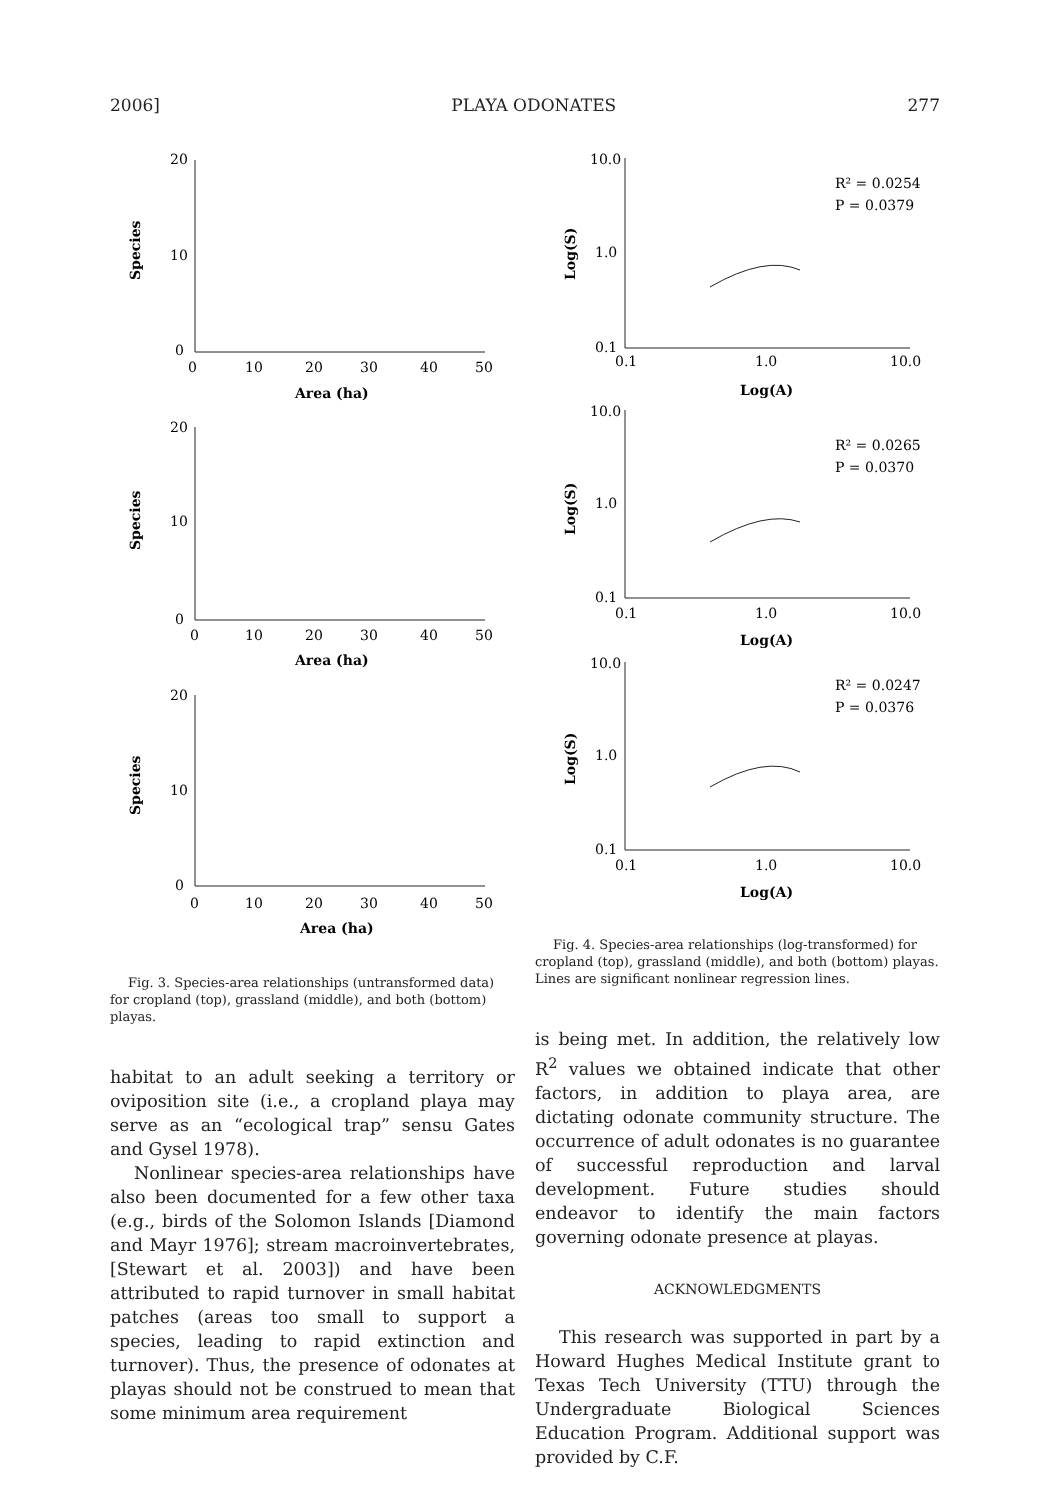2006] PLAYA ODONATES 277
Species
Species
Species
Area (ha)
Area (ha)
Area (ha)
20
10
0
0
10
20
30
40
50
20
10
0
0
10
20
30
40
50
20
10
0
0
10
20
30
40
50
Fig. 3. Species-area relationships (untransformed data) for cropland (top), grassland (middle), and both (bottom) playas.
habitat to an adult seeking a territory or oviposition site (i.e., a cropland playa may serve as an “ecological trap” sensu Gates and Gysel 1978).
Nonlinear species-area relationships have also been documented for a few other taxa (e.g., birds of the Solomon Islands [Diamond and Mayr 1976]; stream macroinvertebrates, [Stewart et al. 2003]) and have been attributed to rapid turnover in small habitat patches (areas too small to support a species, leading to rapid extinction and turnover). Thus, the presence of odonates at playas should not be construed to mean that some minimum area requirement
Log(S)
Log(S)
Log(S)
Log(A)
Log(A)
Log(A)
10.0
1.0
0.1
0.1
1.0
10.0
R² = 0.0254
P = 0.0379
10.0
1.0
0.1
0.1
1.0
10.0
R² = 0.0265
P = 0.0370
10.0
1.0
0.1
0.1
1.0
10.0
R² = 0.0247
P = 0.0376
Fig. 4. Species-area relationships (log-transformed) for cropland (top), grassland (middle), and both (bottom) playas. Lines are significant nonlinear regression lines.
is being met. In addition, the relatively low R<sup>2</sup> values we obtained indicate that other factors, in addition to playa area, are dictating odonate community structure. The occurrence of adult odonates is no guarantee of successful reproduction and larval development. Future studies should endeavor to identify the main factors governing odonate presence at playas.
ACKNOWLEDGMENTS
This research was supported in part by a Howard Hughes Medical Institute grant to Texas Tech University (TTU) through the Undergraduate Biological Sciences Education Program. Additional support was provided by C.F.